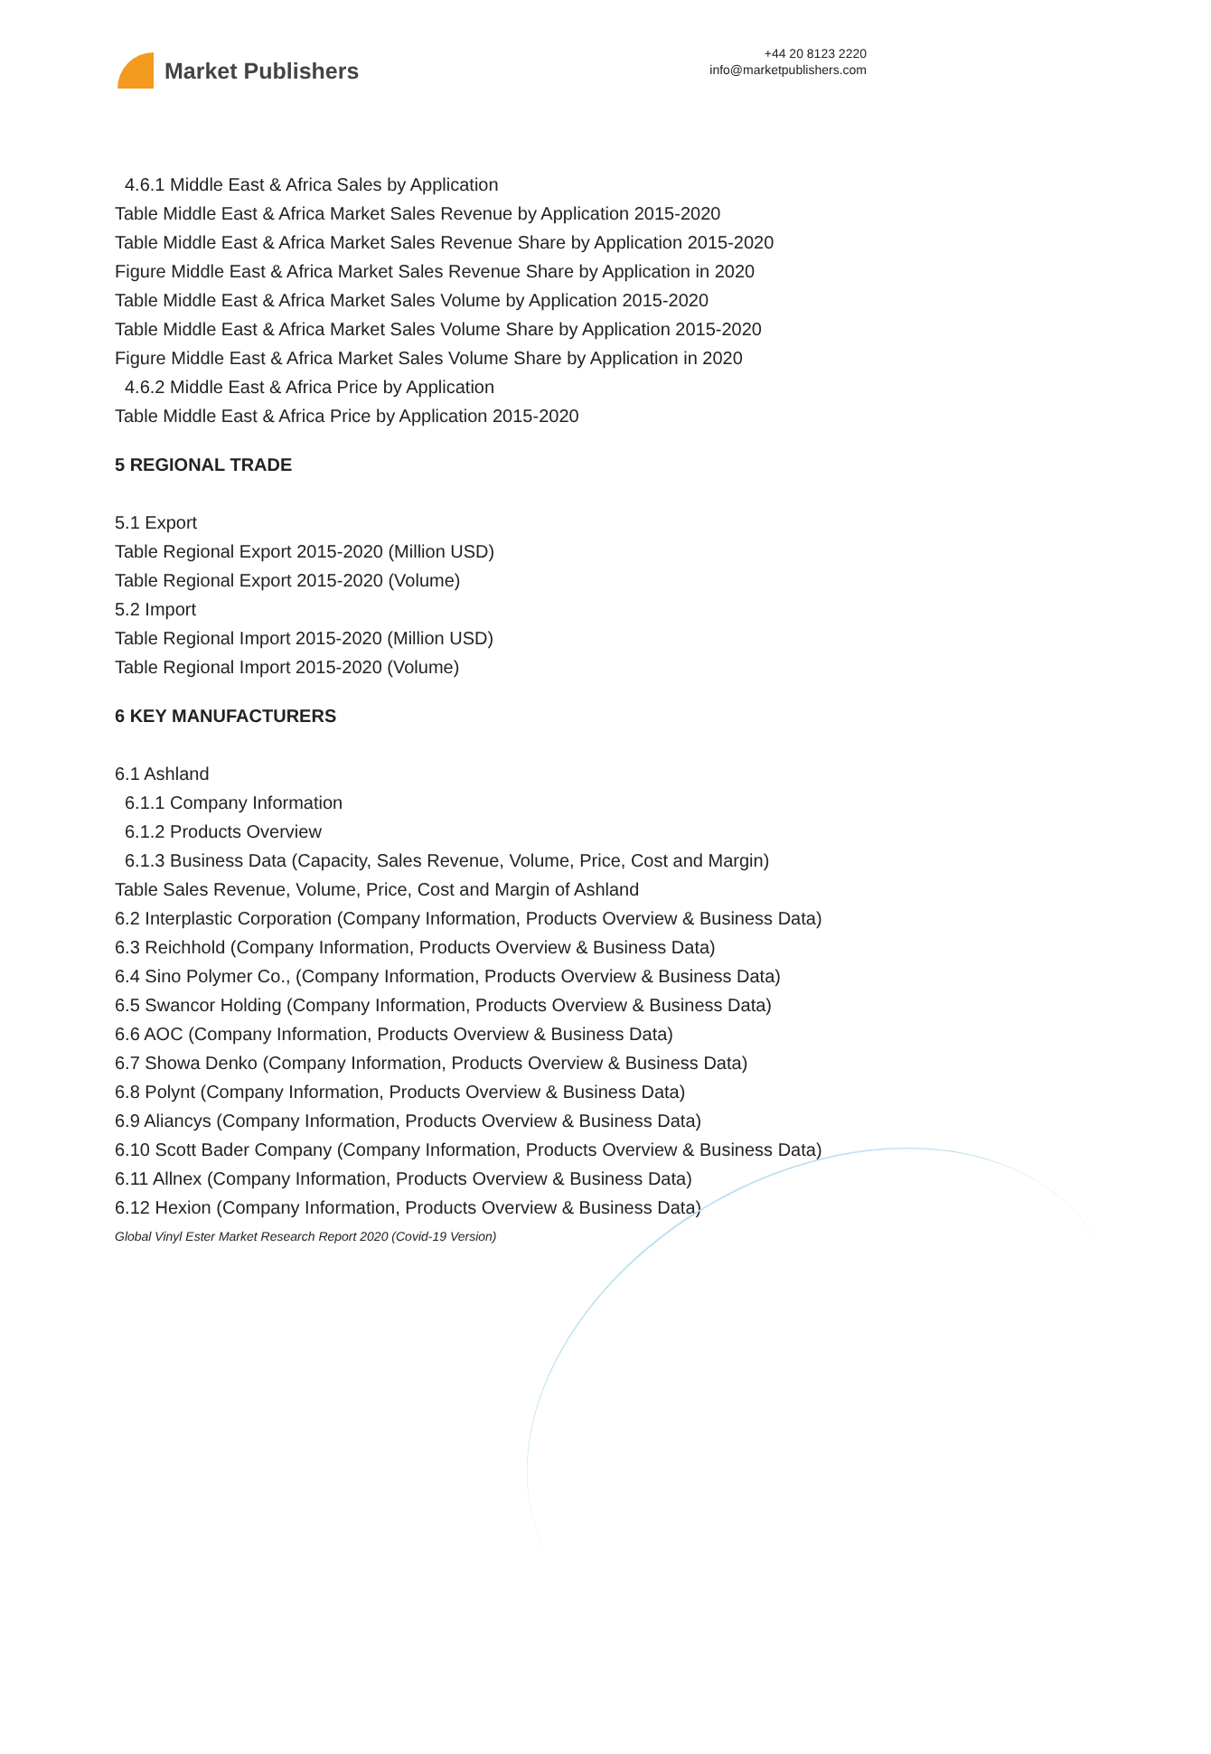Market Publishers
+44 20 8123 2220
info@marketpublishers.com
4.6.1 Middle East & Africa Sales by Application
Table Middle East & Africa Market Sales Revenue by Application 2015-2020
Table Middle East & Africa Market Sales Revenue Share by Application 2015-2020
Figure Middle East & Africa Market Sales Revenue Share by Application in 2020
Table Middle East & Africa Market Sales Volume by Application 2015-2020
Table Middle East & Africa Market Sales Volume Share by Application 2015-2020
Figure Middle East & Africa Market Sales Volume Share by Application in 2020
4.6.2 Middle East & Africa Price by Application
Table Middle East & Africa Price by Application 2015-2020
5 REGIONAL TRADE
5.1 Export
Table Regional Export 2015-2020 (Million USD)
Table Regional Export 2015-2020 (Volume)
5.2 Import
Table Regional Import 2015-2020 (Million USD)
Table Regional Import 2015-2020 (Volume)
6 KEY MANUFACTURERS
6.1 Ashland
6.1.1 Company Information
6.1.2 Products Overview
6.1.3 Business Data (Capacity, Sales Revenue, Volume, Price, Cost and Margin)
Table Sales Revenue, Volume, Price, Cost and Margin of Ashland
6.2 Interplastic Corporation (Company Information, Products Overview & Business Data)
6.3 Reichhold (Company Information, Products Overview & Business Data)
6.4 Sino Polymer Co., (Company Information, Products Overview & Business Data)
6.5 Swancor Holding (Company Information, Products Overview & Business Data)
6.6 AOC (Company Information, Products Overview & Business Data)
6.7 Showa Denko (Company Information, Products Overview & Business Data)
6.8 Polynt (Company Information, Products Overview & Business Data)
6.9 Aliancys (Company Information, Products Overview & Business Data)
6.10 Scott Bader Company (Company Information, Products Overview & Business Data)
6.11 Allnex (Company Information, Products Overview & Business Data)
6.12 Hexion (Company Information, Products Overview & Business Data)
Global Vinyl Ester Market Research Report 2020 (Covid-19 Version)